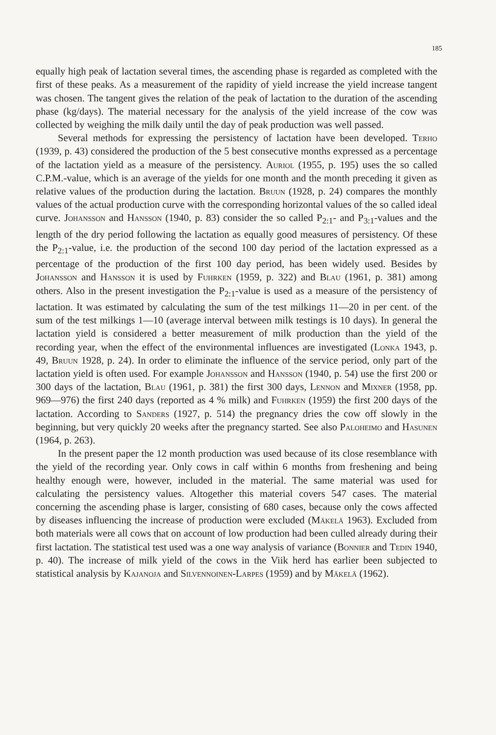185
equally high peak of lactation several times, the ascending phase is regarded as completed with the first of these peaks. As a measurement of the rapidity of yield increase the yield increase tangent was chosen. The tangent gives the relation of the peak of lactation to the duration of the ascending phase (kg/days). The material necessary for the analysis of the yield increase of the cow was collected by weighing the milk daily until the day of peak production was well passed.
Several methods for expressing the persistency of lactation have been developed. Terho (1939, p. 43) considered the production of the 5 best consecutive months expressed as a percentage of the lactation yield as a measure of the persistency. Auriol (1955, p. 195) uses the so called C.P.M.-value, which is an average of the yields for one month and the month preceding it given as relative values of the production during the lactation. Bruun (1928, p. 24) compares the monthly values of the actual production curve with the corresponding horizontal values of the so called ideal curve. Johansson and Hansson (1940, p. 83) consider the so called P<sub>2:1</sub>- and P<sub>3:1</sub>-values and the length of the dry period following the lactation as equally good measures of persistency. Of these the P<sub>2:1</sub>-value, i.e. the production of the second 100 day period of the lactation expressed as a percentage of the production of the first 100 day period, has been widely used. Besides by Johansson and Hansson it is used by Fuhrken (1959, p. 322) and Blau (1961, p. 381) among others. Also in the present investigation the P<sub>2:1</sub>-value is used as a measure of the persistency of lactation. It was estimated by calculating the sum of the test milkings 11—20 in per cent. of the sum of the test milkings 1—10 (average interval between milk testings is 10 days). In general the lactation yield is considered a better measurement of milk production than the yield of the recording year, when the effect of the environmental influences are investigated (Lonka 1943, p. 49, Bruun 1928, p. 24). In order to eliminate the influence of the service period, only part of the lactation yield is often used. For example Johansson and Hansson (1940, p. 54) use the first 200 or 300 days of the lactation, Blau (1961, p. 381) the first 300 days, Lennon and Mixner (1958, pp. 969—976) the first 240 days (reported as 4 % milk) and Fuhrken (1959) the first 200 days of the lactation. According to Sanders (1927, p. 514) the pregnancy dries the cow off slowly in the beginning, but very quickly 20 weeks after the pregnancy started. See also Paloheimo and Hasunen (1964, p. 263).
In the present paper the 12 month production was used because of its close resemblance with the yield of the recording year. Only cows in calf within 6 months from freshening and being healthy enough were, however, included in the material. The same material was used for calculating the persistency values. Altogether this material covers 547 cases. The material concerning the ascending phase is larger, consisting of 680 cases, because only the cows affected by diseases influencing the increase of production were excluded (Mäkelä 1963). Excluded from both materials were all cows that on account of low production had been culled already during their first lactation. The statistical test used was a one way analysis of variance (Bonnier and Tedin 1940, p. 40). The increase of milk yield of the cows in the Viik herd has earlier been subjected to statistical analysis by Kajanoja and Silvennoinen-Larpes (1959) and by Mäkelä (1962).